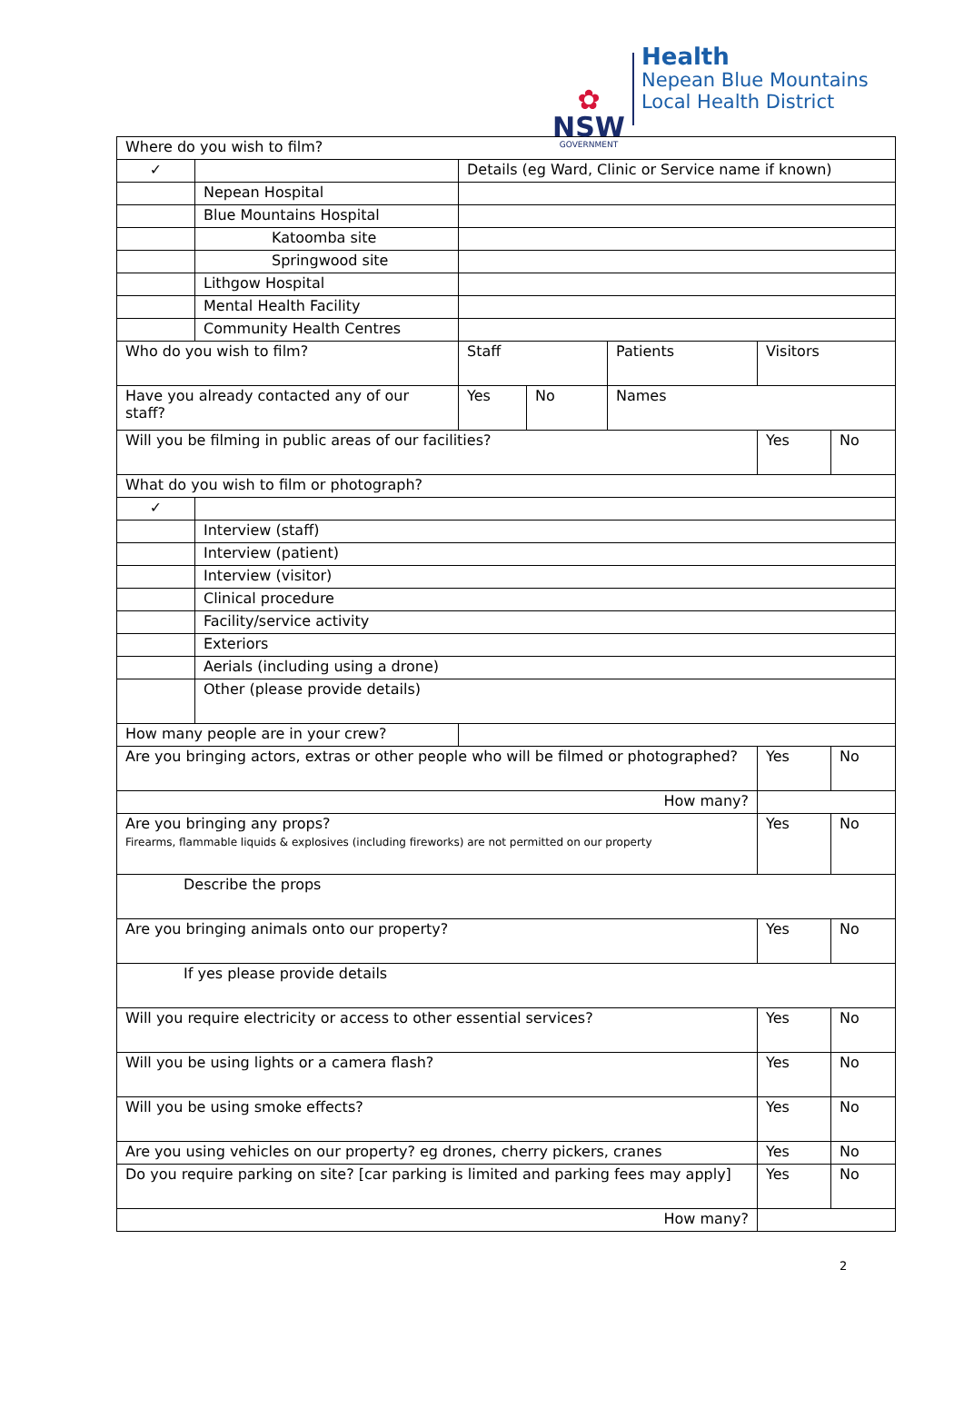✿
NSW
GOVERNMENT
Health
Nepean Blue Mountains
Local Health District
| Where do you wish to film? | | | | | | |
| ✓ | | Details (eg Ward, Clinic or Service name if known) | | | | |
| | Nepean Hospital | | | | | |
| | Blue Mountains Hospital | | | | | |
| | Katoomba site | | | | | |
| | Springwood site | | | | | |
| | Lithgow Hospital | | | | | |
| | Mental Health Facility | | | | | |
| | Community Health Centres | | | | | |
| Who do you wish to film? | | Staff | | Patients | Visitors | |
| Have you already contacted any of our staff? | | Yes | No | Names | | |
| Will you be filming in public areas of our facilities? | | | | | Yes | No |
| What do you wish to film or photograph? | | | | | | |
| ✓ | | | | | | |
| | Interview (staff) | | | | | |
| | Interview (patient) | | | | | |
| | Interview (visitor) | | | | | |
| | Clinical procedure | | | | | |
| | Facility/service activity | | | | | |
| | Exteriors | | | | | |
| | Aerials (including using a drone) | | | | | |
| | Other (please provide details) | | | | | |
| How many people are in your crew? | | | | | | |
| Are you bringing actors, extras or other people who will be filmed or photographed? | | | | | Yes | No |
| How many? | | | | | | |
| Are you bringing any props? Firearms, flammable liquids & explosives (including fireworks) are not permitted on our property | | | | | Yes | No |
| Describe the props | | | | | | |
| Are you bringing animals onto our property? | | | | | Yes | No |
| If yes please provide details | | | | | | |
| Will you require electricity or access to other essential services? | | | | | Yes | No |
| Will you be using lights or a camera flash? | | | | | Yes | No |
| Will you be using smoke effects? | | | | | Yes | No |
| Are you using vehicles on our property? eg drones, cherry pickers, cranes | | | | | Yes | No |
| Do you require parking on site? [car parking is limited and parking fees may apply] | | | | | Yes | No |
| How many? | | | | | | |
2